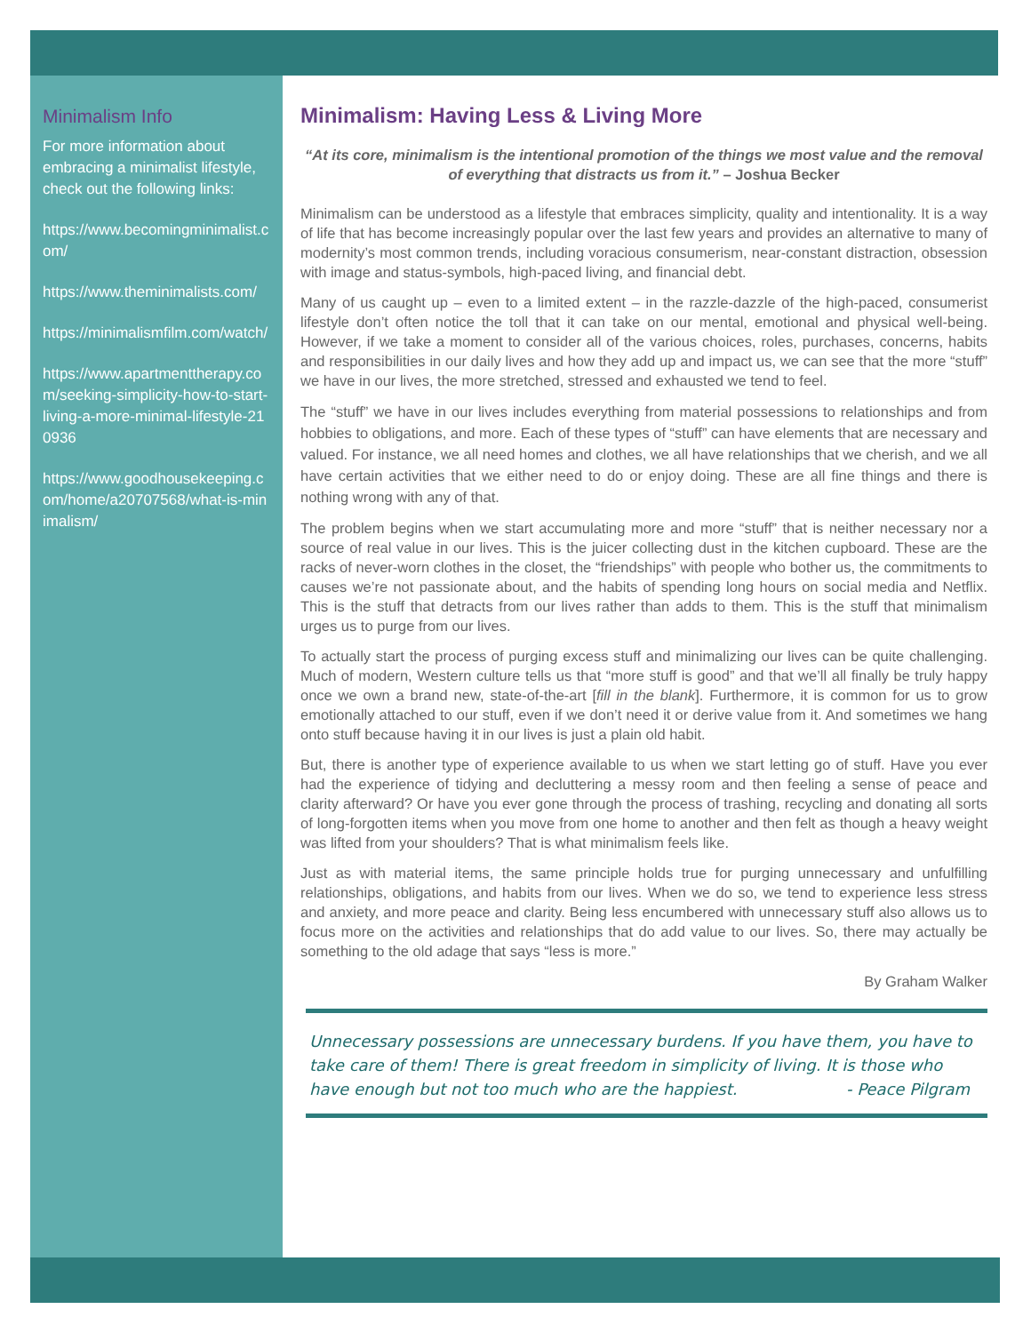Minimalism Info
For more information about embracing a minimalist lifestyle, check out the following links:
https://www.becomingminimalist.com/
https://www.theminimalists.com/
https://minimalismfilm.com/watch/
https://www.apartmenttherapy.com/seeking-simplicity-how-to-start-living-a-more-minimal-lifestyle-210936
https://www.goodhousekeeping.com/home/a20707568/what-is-minimalism/
Minimalism: Having Less & Living More
“At its core, minimalism is the intentional promotion of the things we most value and the removal of everything that distracts us from it.” – Joshua Becker
Minimalism can be understood as a lifestyle that embraces simplicity, quality and intentionality. It is a way of life that has become increasingly popular over the last few years and provides an alternative to many of modernity’s most common trends, including voracious consumerism, near-constant distraction, obsession with image and status-symbols, high-paced living, and financial debt.
Many of us caught up – even to a limited extent – in the razzle-dazzle of the high-paced, consumerist lifestyle don’t often notice the toll that it can take on our mental, emotional and physical well-being. However, if we take a moment to consider all of the various choices, roles, purchases, concerns, habits and responsibilities in our daily lives and how they add up and impact us, we can see that the more “stuff” we have in our lives, the more stretched, stressed and exhausted we tend to feel.
The “stuff” we have in our lives includes everything from material possessions to relationships and from hobbies to obligations, and more. Each of these types of “stuff” can have elements that are necessary and valued. For instance, we all need homes and clothes, we all have relationships that we cherish, and we all have certain activities that we either need to do or enjoy doing. These are all fine things and there is nothing wrong with any of that.
The problem begins when we start accumulating more and more “stuff” that is neither necessary nor a source of real value in our lives. This is the juicer collecting dust in the kitchen cupboard. These are the racks of never-worn clothes in the closet, the “friendships” with people who bother us, the commitments to causes we’re not passionate about, and the habits of spending long hours on social media and Netflix. This is the stuff that detracts from our lives rather than adds to them. This is the stuff that minimalism urges us to purge from our lives.
To actually start the process of purging excess stuff and minimalizing our lives can be quite challenging. Much of modern, Western culture tells us that “more stuff is good” and that we’ll all finally be truly happy once we own a brand new, state-of-the-art [fill in the blank]. Furthermore, it is common for us to grow emotionally attached to our stuff, even if we don’t need it or derive value from it. And sometimes we hang onto stuff because having it in our lives is just a plain old habit.
But, there is another type of experience available to us when we start letting go of stuff. Have you ever had the experience of tidying and decluttering a messy room and then feeling a sense of peace and clarity afterward? Or have you ever gone through the process of trashing, recycling and donating all sorts of long-forgotten items when you move from one home to another and then felt as though a heavy weight was lifted from your shoulders? That is what minimalism feels like.
Just as with material items, the same principle holds true for purging unnecessary and unfulfilling relationships, obligations, and habits from our lives. When we do so, we tend to experience less stress and anxiety, and more peace and clarity. Being less encumbered with unnecessary stuff also allows us to focus more on the activities and relationships that do add value to our lives. So, there may actually be something to the old adage that says “less is more.”
By Graham Walker
Unnecessary possessions are unnecessary burdens. If you have them, you have to take care of them! There is great freedom in simplicity of living. It is those who have enough but not too much who are the happiest. - Peace Pilgram